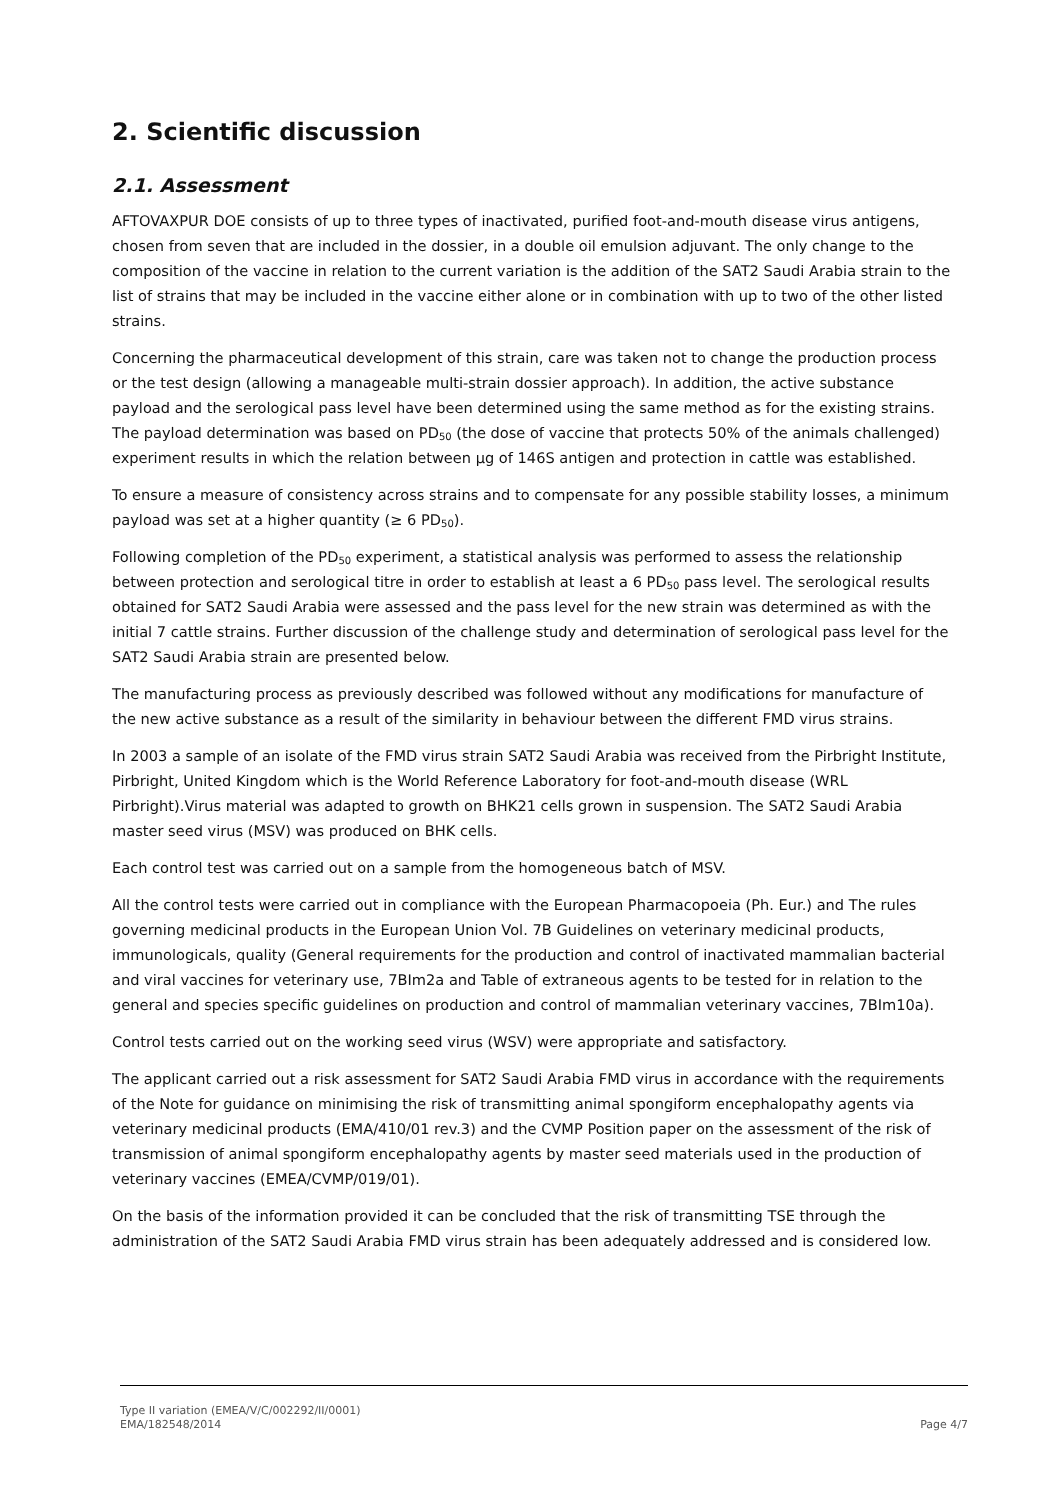2. Scientific discussion
2.1. Assessment
AFTOVAXPUR DOE consists of up to three types of inactivated, purified foot-and-mouth disease virus antigens, chosen from seven that are included in the dossier, in a double oil emulsion adjuvant. The only change to the composition of the vaccine in relation to the current variation is the addition of the SAT2 Saudi Arabia strain to the list of strains that may be included in the vaccine either alone or in combination with up to two of the other listed strains.
Concerning the pharmaceutical development of this strain, care was taken not to change the production process or the test design (allowing a manageable multi-strain dossier approach). In addition, the active substance payload and the serological pass level have been determined using the same method as for the existing strains. The payload determination was based on PD<sub>50</sub> (the dose of vaccine that protects 50% of the animals challenged) experiment results in which the relation between µg of 146S antigen and protection in cattle was established.
To ensure a measure of consistency across strains and to compensate for any possible stability losses, a minimum payload was set at a higher quantity (≥ 6 PD<sub>50</sub>).
Following completion of the PD<sub>50</sub> experiment, a statistical analysis was performed to assess the relationship between protection and serological titre in order to establish at least a 6 PD<sub>50</sub> pass level. The serological results obtained for SAT2 Saudi Arabia were assessed and the pass level for the new strain was determined as with the initial 7 cattle strains. Further discussion of the challenge study and determination of serological pass level for the SAT2 Saudi Arabia strain are presented below.
The manufacturing process as previously described was followed without any modifications for manufacture of the new active substance as a result of the similarity in behaviour between the different FMD virus strains.
In 2003 a sample of an isolate of the FMD virus strain SAT2 Saudi Arabia was received from the Pirbright Institute, Pirbright, United Kingdom which is the World Reference Laboratory for foot-and-mouth disease (WRL Pirbright).Virus material was adapted to growth on BHK21 cells grown in suspension. The SAT2 Saudi Arabia master seed virus (MSV) was produced on BHK cells.
Each control test was carried out on a sample from the homogeneous batch of MSV.
All the control tests were carried out in compliance with the European Pharmacopoeia (Ph. Eur.) and The rules governing medicinal products in the European Union Vol. 7B Guidelines on veterinary medicinal products, immunologicals, quality (General requirements for the production and control of inactivated mammalian bacterial and viral vaccines for veterinary use, 7BIm2a and Table of extraneous agents to be tested for in relation to the general and species specific guidelines on production and control of mammalian veterinary vaccines, 7BIm10a).
Control tests carried out on the working seed virus (WSV) were appropriate and satisfactory.
The applicant carried out a risk assessment for SAT2 Saudi Arabia FMD virus in accordance with the requirements of the Note for guidance on minimising the risk of transmitting animal spongiform encephalopathy agents via veterinary medicinal products (EMA/410/01 rev.3) and the CVMP Position paper on the assessment of the risk of transmission of animal spongiform encephalopathy agents by master seed materials used in the production of veterinary vaccines (EMEA/CVMP/019/01).
On the basis of the information provided it can be concluded that the risk of transmitting TSE through the administration of the SAT2 Saudi Arabia FMD virus strain has been adequately addressed and is considered low.
Type II variation (EMEA/V/C/002292/II/0001)
EMA/182548/2014 Page 4/7